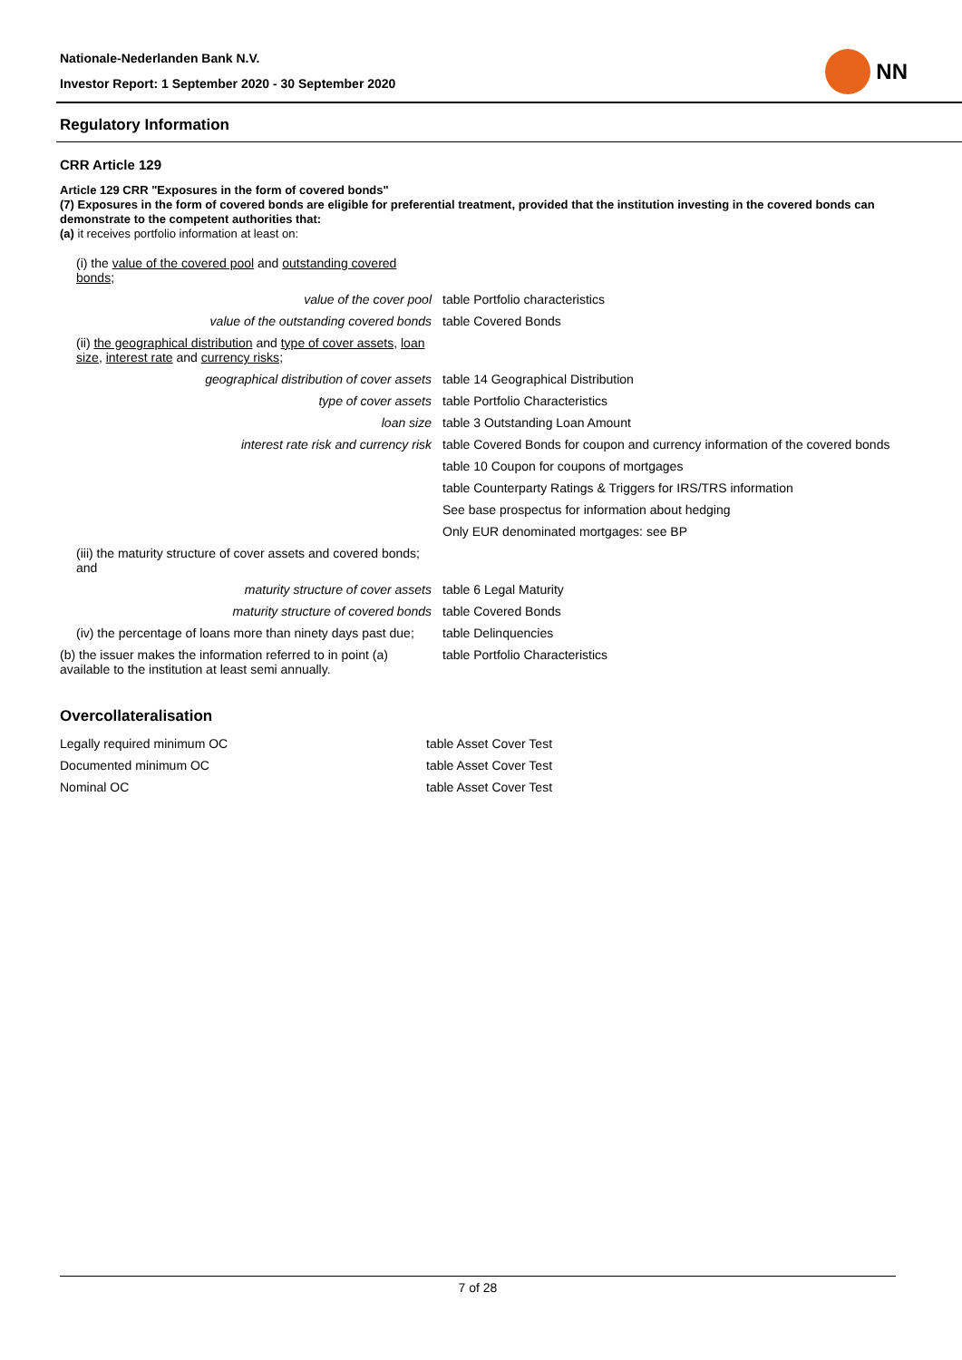Nationale-Nederlanden Bank N.V.
Investor Report: 1 September 2020 - 30 September 2020
NN
Regulatory Information
CRR Article 129
Article 129 CRR "Exposures in the form of covered bonds"
(7) Exposures in the form of covered bonds are eligible for preferential treatment, provided that the institution investing in the covered bonds can demonstrate to the competent authorities that:
(a) it receives portfolio information at least on:
| (i) the value of the covered pool and outstanding covered bonds ; | |
| value of the cover pool | table Portfolio characteristics |
| value of the outstanding covered bonds | table Covered Bonds |
| (ii) the geographical distribution and type of cover assets , loan size , interest rate and currency risks ; | |
| geographical distribution of cover assets | table 14 Geographical Distribution |
| type of cover assets | table Portfolio Characteristics |
| loan size | table 3 Outstanding Loan Amount |
| interest rate risk and currency risk | table Covered Bonds for coupon and currency information of the covered bonds |
| | table 10 Coupon for coupons of mortgages |
| | table Counterparty Ratings & Triggers for IRS/TRS information |
| | See base prospectus for information about hedging |
| | Only EUR denominated mortgages: see BP |
| (iii) the maturity structure of cover assets and covered bonds; and | |
| maturity structure of cover assets | table 6 Legal Maturity |
| maturity structure of covered bonds | table Covered Bonds |
| (iv) the percentage of loans more than ninety days past due; | table Delinquencies |
| (b) the issuer makes the information referred to in point (a) available to the institution at least semi annually. | table Portfolio Characteristics |
Overcollateralisation
| Legally required minimum OC | table Asset Cover Test |
| Documented minimum OC | table Asset Cover Test |
| Nominal OC | table Asset Cover Test |
7 of 28